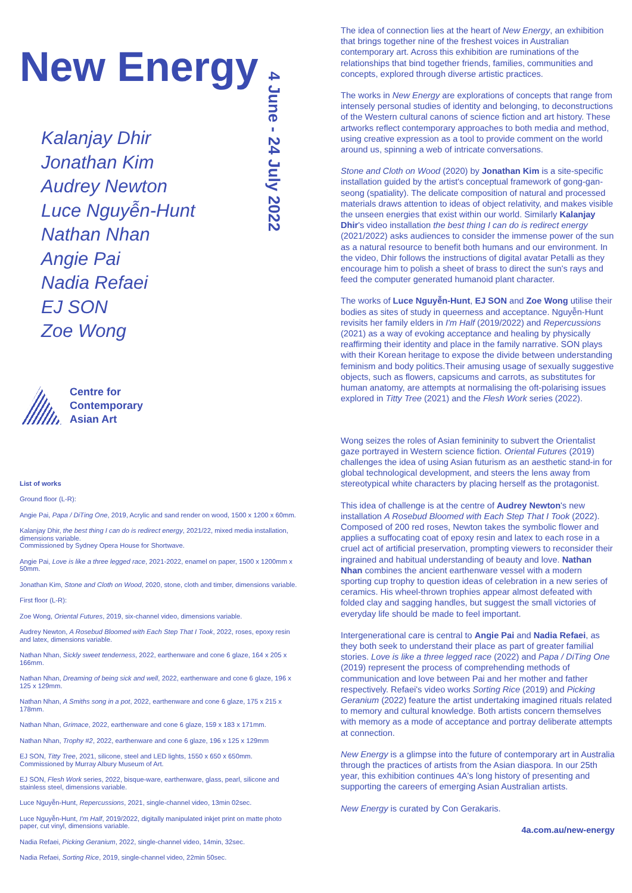New Energy
Kalanjay Dhir
Jonathan Kim
Audrey Newton
Luce Nguyễn-Hunt
Nathan Nhan
Angie Pai
Nadia Refaei
EJ SON
Zoe Wong
4 June - 24 July 2022
Centre for
Contemporary
Asian Art
List of works
Ground floor (L-R):
Angie Pai, Papa / DiTing One, 2019, Acrylic and sand render on wood, 1500 x 1200 x 60mm.
Kalanjay Dhir, the best thing I can do is redirect energy, 2021/22, mixed media installation, dimensions variable.
Commissioned by Sydney Opera House for Shortwave.
Angie Pai, Love is like a three legged race, 2021-2022, enamel on paper, 1500 x 1200mm x 50mm.
Jonathan Kim, Stone and Cloth on Wood, 2020, stone, cloth and timber, dimensions variable.
First floor (L-R):
Zoe Wong, Oriental Futures, 2019, six-channel video, dimensions variable.
Audrey Newton, A Rosebud Bloomed with Each Step That I Took, 2022, roses, epoxy resin and latex, dimensions variable.
Nathan Nhan, Sickly sweet tenderness, 2022, earthenware and cone 6 glaze, 164 x 205 x 166mm.
Nathan Nhan, Dreaming of being sick and well, 2022, earthenware and cone 6 glaze, 196 x 125 x 129mm.
Nathan Nhan, A Smiths song in a pot, 2022, earthenware and cone 6 glaze, 175 x 215 x 178mm.
Nathan Nhan, Grimace, 2022, earthenware and cone 6 glaze, 159 x 183 x 171mm.
Nathan Nhan, Trophy #2, 2022, earthenware and cone 6 glaze, 196 x 125 x 129mm
EJ SON, Titty Tree, 2021, silicone, steel and LED lights, 1550 x 650 x 650mm.
Commissioned by Murray Albury Museum of Art.
EJ SON, Flesh Work series, 2022, bisque-ware, earthenware, glass, pearl, silicone and stainless steel, dimensions variable.
Luce Nguyễn-Hunt, Repercussions, 2021, single-channel video, 13min 02sec.
Luce Nguyễn-Hunt, I'm Half, 2019/2022, digitally manipulated inkjet print on matte photo paper, cut vinyl, dimensions variable.
Nadia Refaei, Picking Geranium, 2022, single-channel video, 14min, 32sec.
Nadia Refaei, Sorting Rice, 2019, single-channel video, 22min 50sec.
The idea of connection lies at the heart of New Energy, an exhibition that brings together nine of the freshest voices in Australian contemporary art. Across this exhibition are ruminations of the relationships that bind together friends, families, communities and concepts, explored through diverse artistic practices.
The works in New Energy are explorations of concepts that range from intensely personal studies of identity and belonging, to deconstructions of the Western cultural canons of science fiction and art history. These artworks reflect contemporary approaches to both media and method, using creative expression as a tool to provide comment on the world around us, spinning a web of intricate conversations.
Stone and Cloth on Wood (2020) by Jonathan Kim is a site-specific installation guided by the artist's conceptual framework of gong-gan-seong (spatiality). The delicate composition of natural and processed materials draws attention to ideas of object relativity, and makes visible the unseen energies that exist within our world. Similarly Kalanjay Dhir's video installation the best thing I can do is redirect energy (2021/2022) asks audiences to consider the immense power of the sun as a natural resource to benefit both humans and our environment. In the video, Dhir follows the instructions of digital avatar Petalli as they encourage him to polish a sheet of brass to direct the sun's rays and feed the computer generated humanoid plant character.
The works of Luce Nguyễn-Hunt, EJ SON and Zoe Wong utilise their bodies as sites of study in queerness and acceptance. Nguyễn-Hunt revisits her family elders in I'm Half (2019/2022) and Repercussions (2021) as a way of evoking acceptance and healing by physically reaffirming their identity and place in the family narrative. SON plays with their Korean heritage to expose the divide between understanding feminism and body politics.Their amusing usage of sexually suggestive objects, such as flowers, capsicums and carrots, as substitutes for human anatomy, are attempts at normalising the oft-polarising issues explored in Titty Tree (2021) and the Flesh Work series (2022).
Wong seizes the roles of Asian femininity to subvert the Orientalist gaze portrayed in Western science fiction. Oriental Futures (2019) challenges the idea of using Asian futurism as an aesthetic stand-in for global technological development, and steers the lens away from stereotypical white characters by placing herself as the protagonist.
This idea of challenge is at the centre of Audrey Newton's new installation A Rosebud Bloomed with Each Step That I Took (2022). Composed of 200 red roses, Newton takes the symbolic flower and applies a suffocating coat of epoxy resin and latex to each rose in a cruel act of artificial preservation, prompting viewers to reconsider their ingrained and habitual understanding of beauty and love. Nathan Nhan combines the ancient earthenware vessel with a modern sporting cup trophy to question ideas of celebration in a new series of ceramics. His wheel-thrown trophies appear almost defeated with folded clay and sagging handles, but suggest the small victories of everyday life should be made to feel important.
Intergenerational care is central to Angie Pai and Nadia Refaei, as they both seek to understand their place as part of greater familial stories. Love is like a three legged race (2022) and Papa / DiTing One (2019) represent the process of comprehending methods of communication and love between Pai and her mother and father respectively. Refaei's video works Sorting Rice (2019) and Picking Geranium (2022) feature the artist undertaking imagined rituals related to memory and cultural knowledge. Both artists concern themselves with memory as a mode of acceptance and portray deliberate attempts at connection.
New Energy is a glimpse into the future of contemporary art in Australia through the practices of artists from the Asian diaspora. In our 25th year, this exhibition continues 4A's long history of presenting and supporting the careers of emerging Asian Australian artists.
New Energy is curated by Con Gerakaris.
4a.com.au/new-energy